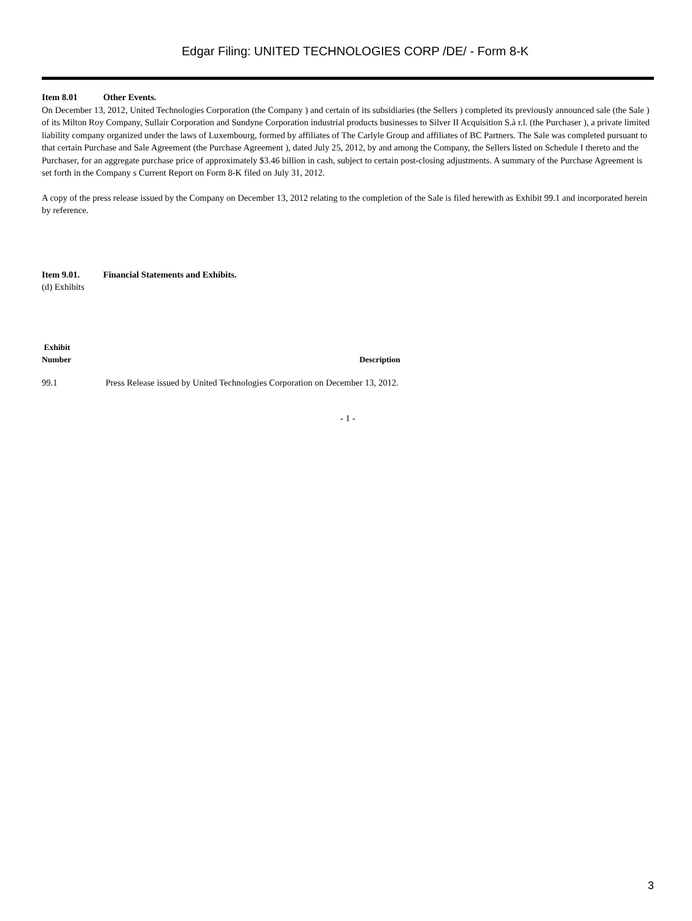Edgar Filing: UNITED TECHNOLOGIES CORP /DE/ - Form 8-K
Item 8.01 Other Events.
On December 13, 2012, United Technologies Corporation (the Company ) and certain of its subsidiaries (the Sellers ) completed its previously announced sale (the Sale ) of its Milton Roy Company, Sullair Corporation and Sundyne Corporation industrial products businesses to Silver II Acquisition S.à r.l. (the Purchaser ), a private limited liability company organized under the laws of Luxembourg, formed by affiliates of The Carlyle Group and affiliates of BC Partners. The Sale was completed pursuant to that certain Purchase and Sale Agreement (the Purchase Agreement ), dated July 25, 2012, by and among the Company, the Sellers listed on Schedule I thereto and the Purchaser, for an aggregate purchase price of approximately $3.46 billion in cash, subject to certain post-closing adjustments. A summary of the Purchase Agreement is set forth in the Company s Current Report on Form 8-K filed on July 31, 2012.
A copy of the press release issued by the Company on December 13, 2012 relating to the completion of the Sale is filed herewith as Exhibit 99.1 and incorporated herein by reference.
Item 9.01. Financial Statements and Exhibits.
(d) Exhibits
| Exhibit Number | Description |
| --- | --- |
| 99.1 | Press Release issued by United Technologies Corporation on December 13, 2012. |
- 1 -
3